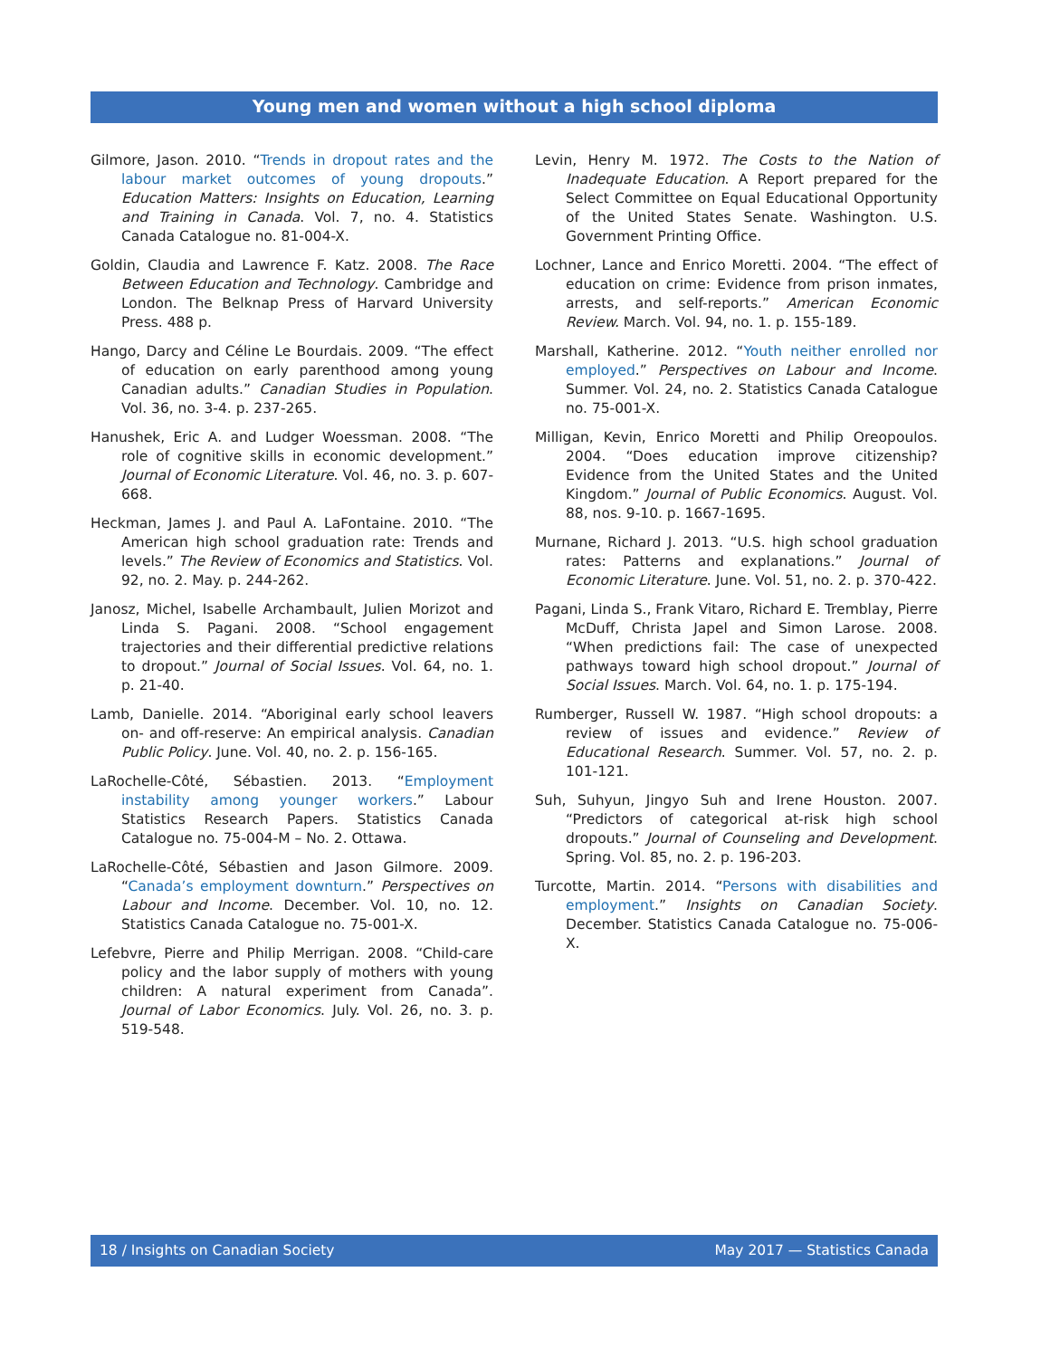Young men and women without a high school diploma
Gilmore, Jason. 2010. “Trends in dropout rates and the labour market outcomes of young dropouts.” Education Matters: Insights on Education, Learning and Training in Canada. Vol. 7, no. 4. Statistics Canada Catalogue no. 81-004-X.
Goldin, Claudia and Lawrence F. Katz. 2008. The Race Between Education and Technology. Cambridge and London. The Belknap Press of Harvard University Press. 488 p.
Hango, Darcy and Céline Le Bourdais. 2009. “The effect of education on early parenthood among young Canadian adults.” Canadian Studies in Population. Vol. 36, no. 3-4. p. 237-265.
Hanushek, Eric A. and Ludger Woessman. 2008. “The role of cognitive skills in economic development.” Journal of Economic Literature. Vol. 46, no. 3. p. 607-668.
Heckman, James J. and Paul A. LaFontaine. 2010. “The American high school graduation rate: Trends and levels.” The Review of Economics and Statistics. Vol. 92, no. 2. May. p. 244-262.
Janosz, Michel, Isabelle Archambault, Julien Morizot and Linda S. Pagani. 2008. “School engagement trajectories and their differential predictive relations to dropout.” Journal of Social Issues. Vol. 64, no. 1. p. 21-40.
Lamb, Danielle. 2014. “Aboriginal early school leavers on- and off-reserve: An empirical analysis. Canadian Public Policy. June. Vol. 40, no. 2. p. 156-165.
LaRochelle-Côté, Sébastien. 2013. “Employment instability among younger workers.” Labour Statistics Research Papers. Statistics Canada Catalogue no. 75-004-M – No. 2. Ottawa.
LaRochelle-Côté, Sébastien and Jason Gilmore. 2009. “Canada’s employment downturn.” Perspectives on Labour and Income. December. Vol. 10, no. 12. Statistics Canada Catalogue no. 75-001-X.
Lefebvre, Pierre and Philip Merrigan. 2008. “Child-care policy and the labor supply of mothers with young children: A natural experiment from Canada”. Journal of Labor Economics. July. Vol. 26, no. 3. p. 519-548.
Levin, Henry M. 1972. The Costs to the Nation of Inadequate Education. A Report prepared for the Select Committee on Equal Educational Opportunity of the United States Senate. Washington. U.S. Government Printing Office.
Lochner, Lance and Enrico Moretti. 2004. “The effect of education on crime: Evidence from prison inmates, arrests, and self-reports.” American Economic Review. March. Vol. 94, no. 1. p. 155-189.
Marshall, Katherine. 2012. “Youth neither enrolled nor employed.” Perspectives on Labour and Income. Summer. Vol. 24, no. 2. Statistics Canada Catalogue no. 75-001-X.
Milligan, Kevin, Enrico Moretti and Philip Oreopoulos. 2004. “Does education improve citizenship? Evidence from the United States and the United Kingdom.” Journal of Public Economics. August. Vol. 88, nos. 9-10. p. 1667-1695.
Murnane, Richard J. 2013. “U.S. high school graduation rates: Patterns and explanations.” Journal of Economic Literature. June. Vol. 51, no. 2. p. 370-422.
Pagani, Linda S., Frank Vitaro, Richard E. Tremblay, Pierre McDuff, Christa Japel and Simon Larose. 2008. “When predictions fail: The case of unexpected pathways toward high school dropout.” Journal of Social Issues. March. Vol. 64, no. 1. p. 175-194.
Rumberger, Russell W. 1987. “High school dropouts: a review of issues and evidence.” Review of Educational Research. Summer. Vol. 57, no. 2. p. 101-121.
Suh, Suhyun, Jingyo Suh and Irene Houston. 2007. “Predictors of categorical at-risk high school dropouts.” Journal of Counseling and Development. Spring. Vol. 85, no. 2. p. 196-203.
Turcotte, Martin. 2014. “Persons with disabilities and employment.” Insights on Canadian Society. December. Statistics Canada Catalogue no. 75-006-X.
18 / Insights on Canadian Society May 2017 — Statistics Canada